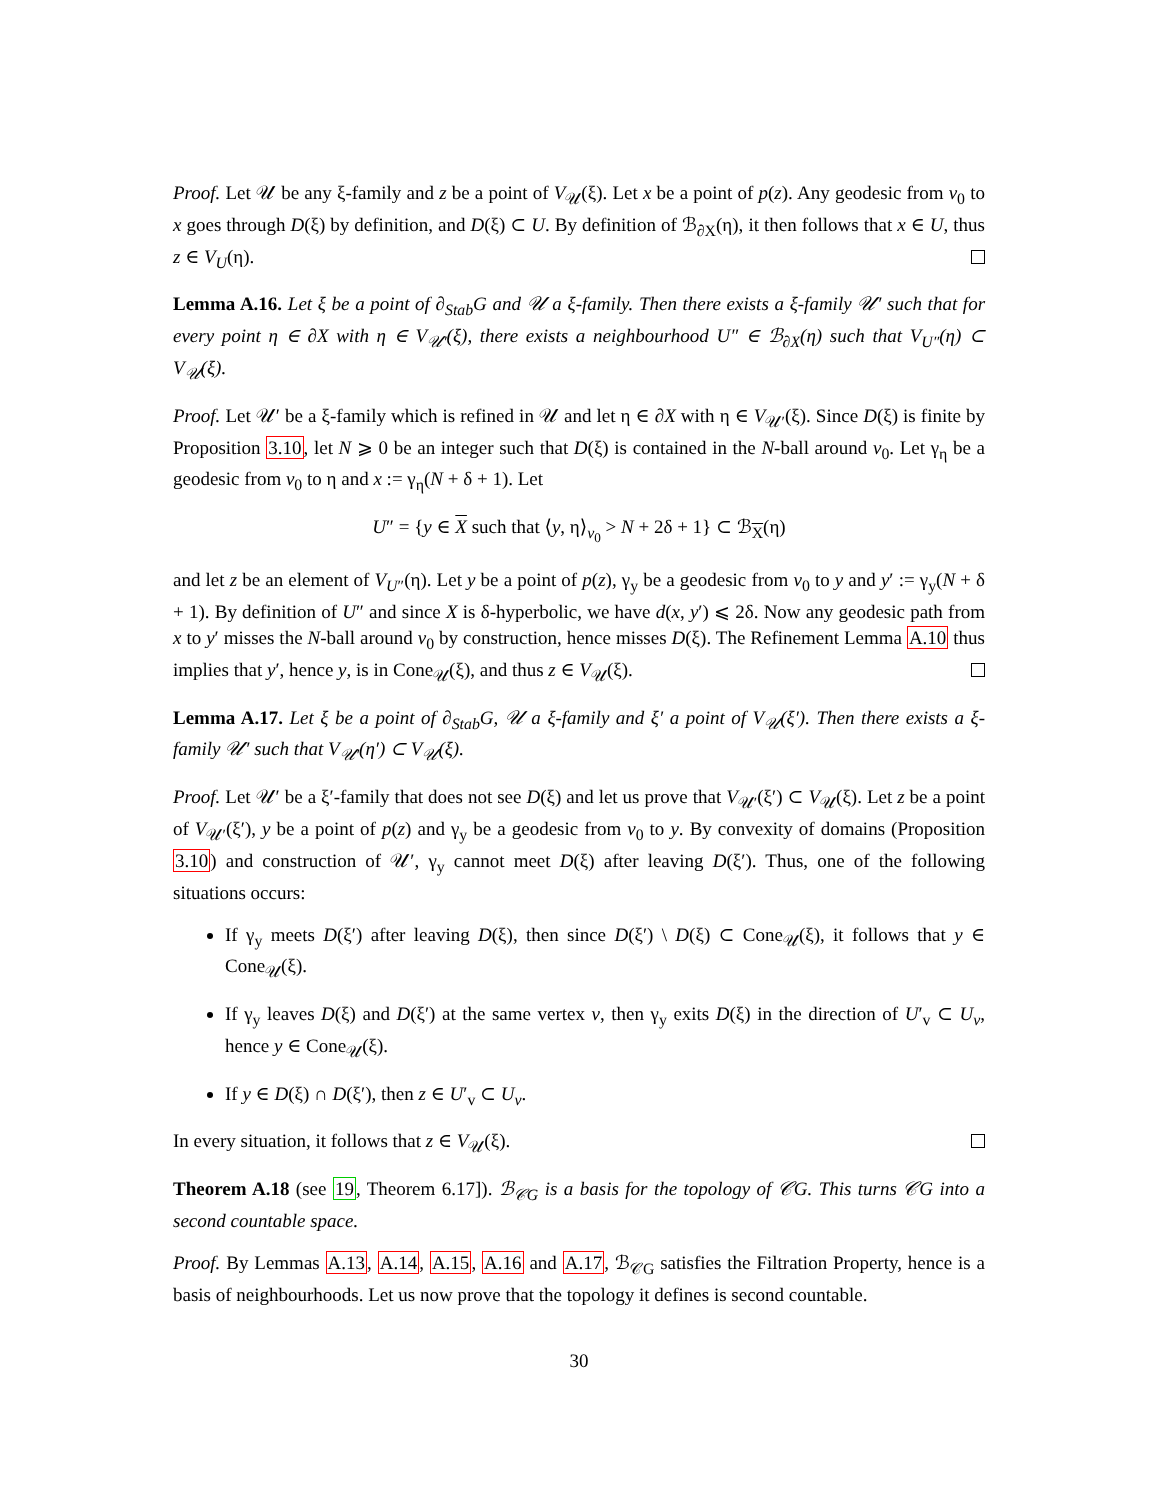Proof. Let 𝒰 be any ξ-family and z be a point of V<sub>𝒰</sub>(ξ). Let x be a point of p(z). Any geodesic from v<sub>0</sub> to x goes through D(ξ) by definition, and D(ξ) ⊂ U. By definition of ℬ<sub>∂X</sub>(η), it then follows that x ∈ U, thus z ∈ V<sub>U</sub>(η).
Lemma A.16. Let ξ be a point of ∂<sub>Stab</sub>G and 𝒰 a ξ-family. Then there exists a ξ-family 𝒰′ such that for every point η ∈ ∂X with η ∈ V<sub>𝒰′</sub>(ξ), there exists a neighbourhood U″ ∈ ℬ<sub>∂X</sub>(η) such that V<sub>U″</sub>(η) ⊂ V<sub>𝒰</sub>(ξ).
Proof. Let 𝒰′ be a ξ-family which is refined in 𝒰 and let η ∈ ∂X with η ∈ V<sub>𝒰′</sub>(ξ). Since D(ξ) is finite by Proposition 3.10, let N ⩾ 0 be an integer such that D(ξ) is contained in the N-ball around v<sub>0</sub>. Let γ<sub>η</sub> be a geodesic from v<sub>0</sub> to η and x := γ<sub>η</sub>(N + δ + 1). Let
U″ = {y ∈ X such that ⟨y, η⟩<sub>v<sub>0</sub></sub> > N + 2δ + 1} ⊂ ℬ<sub>X</sub>(η)
and let z be an element of V<sub>U″</sub>(η). Let y be a point of p(z), γ<sub>y</sub> be a geodesic from v<sub>0</sub> to y and y′ := γ<sub>y</sub>(N + δ + 1). By definition of U″ and since X is δ-hyperbolic, we have d(x, y′) ⩽ 2δ. Now any geodesic path from x to y′ misses the N-ball around v<sub>0</sub> by construction, hence misses D(ξ). The Refinement Lemma A.10 thus implies that y′, hence y, is in Cone<sub>𝒰</sub>(ξ), and thus z ∈ V<sub>𝒰</sub>(ξ).
Lemma A.17. Let ξ be a point of ∂<sub>Stab</sub>G, 𝒰 a ξ-family and ξ′ a point of V<sub>𝒰</sub>(ξ′). Then there exists a ξ-family 𝒰′ such that V<sub>𝒰′</sub>(η′) ⊂ V<sub>𝒰</sub>(ξ).
Proof. Let 𝒰′ be a ξ′-family that does not see D(ξ) and let us prove that V<sub>𝒰′</sub>(ξ′) ⊂ V<sub>𝒰</sub>(ξ). Let z be a point of V<sub>𝒰′</sub>(ξ′), y be a point of p(z) and γ<sub>y</sub> be a geodesic from v<sub>0</sub> to y. By convexity of domains (Proposition 3.10) and construction of 𝒰′, γ<sub>y</sub> cannot meet D(ξ) after leaving D(ξ′). Thus, one of the following situations occurs:
If γ<sub>y</sub> meets D(ξ′) after leaving D(ξ), then since D(ξ′) \ D(ξ) ⊂ Cone<sub>𝒰</sub>(ξ), it follows that y ∈ Cone<sub>𝒰</sub>(ξ).
If γ<sub>y</sub> leaves D(ξ) and D(ξ′) at the same vertex v, then γ<sub>y</sub> exits D(ξ) in the direction of U′<sub>v</sub> ⊂ U<sub>v</sub>, hence y ∈ Cone<sub>𝒰</sub>(ξ).
If y ∈ D(ξ) ∩ D(ξ′), then z ∈ U′<sub>v</sub> ⊂ U<sub>v</sub>.
In every situation, it follows that z ∈ V<sub>𝒰</sub>(ξ).
Theorem A.18 (see 19, Theorem 6.17]). ℬ<sub>𝒞G</sub> is a basis for the topology of 𝒞G. This turns 𝒞G into a second countable space.
Proof. By Lemmas A.13, A.14, A.15, A.16 and A.17, ℬ<sub>𝒞G</sub> satisfies the Filtration Property, hence is a basis of neighbourhoods. Let us now prove that the topology it defines is second countable.
30